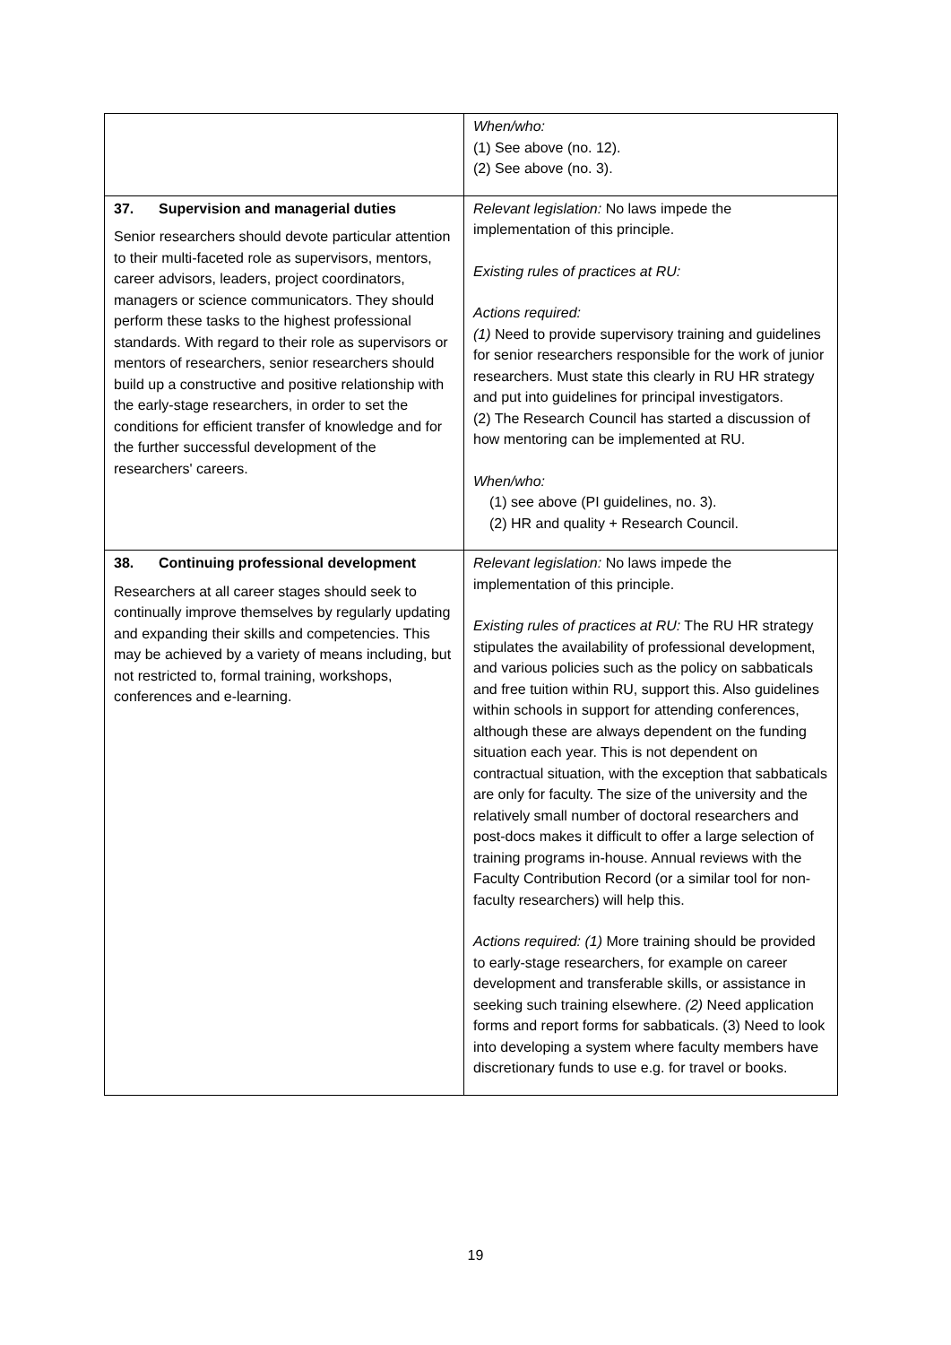| | When/who: (1) See above (no. 12). (2) See above (no. 3). |
| 37. Supervision and managerial duties Senior researchers should devote particular attention to their multi-faceted role as supervisors, mentors, career advisors, leaders, project coordinators, managers or science communicators. They should perform these tasks to the highest professional standards. With regard to their role as supervisors or mentors of researchers, senior researchers should build up a constructive and positive relationship with the early-stage researchers, in order to set the conditions for efficient transfer of knowledge and for the further successful development of the researchers' careers. | Relevant legislation: No laws impede the implementation of this principle. Existing rules of practices at RU: Actions required: (1) Need to provide supervisory training and guidelines for senior researchers responsible for the work of junior researchers. Must state this clearly in RU HR strategy and put into guidelines for principal investigators. (2) The Research Council has started a discussion of how mentoring can be implemented at RU. When/who: (1) see above (PI guidelines, no. 3). (2) HR and quality + Research Council. |
| 38. Continuing professional development Researchers at all career stages should seek to continually improve themselves by regularly updating and expanding their skills and competencies. This may be achieved by a variety of means including, but not restricted to, formal training, workshops, conferences and e-learning. | Relevant legislation: No laws impede the implementation of this principle. Existing rules of practices at RU: The RU HR strategy stipulates the availability of professional development, and various policies such as the policy on sabbaticals and free tuition within RU, support this. Also guidelines within schools in support for attending conferences, although these are always dependent on the funding situation each year. This is not dependent on contractual situation, with the exception that sabbaticals are only for faculty. The size of the university and the relatively small number of doctoral researchers and post-docs makes it difficult to offer a large selection of training programs in-house. Annual reviews with the Faculty Contribution Record (or a similar tool for non-faculty researchers) will help this. Actions required: (1) More training should be provided to early-stage researchers, for example on career development and transferable skills, or assistance in seeking such training elsewhere. (2) Need application forms and report forms for sabbaticals. (3) Need to look into developing a system where faculty members have discretionary funds to use e.g. for travel or books. |
19